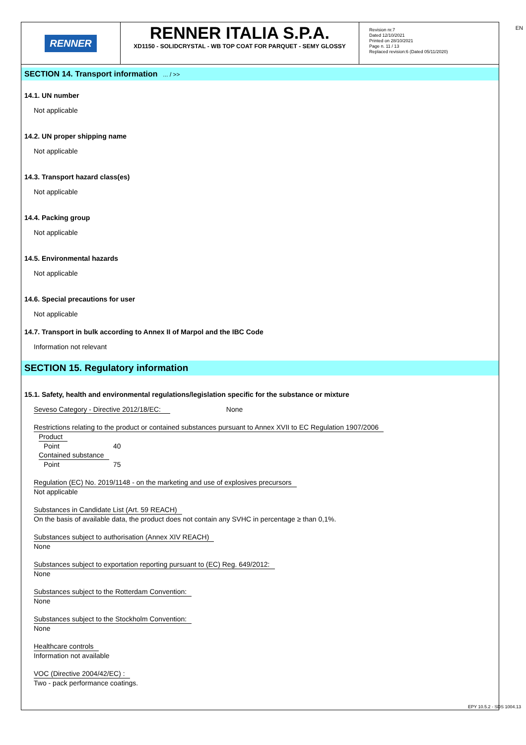EN
RENNER
RENNER ITALIA S.P.A.
XD1150 - SOLIDCRYSTAL - WB TOP COAT FOR PARQUET - SEMY GLOSSY
Revision nr.7
Dated 12/10/2021
Printed on 28/10/2021
Page n. 11 / 13
Replaced revision:6 (Dated 05/11/2020)
SECTION 14. Transport information ... / >>
14.1. UN number
Not applicable
14.2. UN proper shipping name
Not applicable
14.3. Transport hazard class(es)
Not applicable
14.4. Packing group
Not applicable
14.5. Environmental hazards
Not applicable
14.6. Special precautions for user
Not applicable
14.7. Transport in bulk according to Annex II of Marpol and the IBC Code
Information not relevant
SECTION 15. Regulatory information
15.1. Safety, health and environmental regulations/legislation specific for the substance or mixture
Seveso Category - Directive 2012/18/EC: None
Restrictions relating to the product or contained substances pursuant to Annex XVII to EC Regulation 1907/2006
Product
Point 40
Contained substance
Point 75
Regulation (EC) No. 2019/1148 - on the marketing and use of explosives precursors
Not applicable
Substances in Candidate List (Art. 59 REACH)
On the basis of available data, the product does not contain any SVHC in percentage ≥ than 0,1%.
Substances subject to authorisation (Annex XIV REACH)
None
Substances subject to exportation reporting pursuant to (EC) Reg. 649/2012:
None
Substances subject to the Rotterdam Convention:
None
Substances subject to the Stockholm Convention:
None
Healthcare controls
Information not available
VOC (Directive 2004/42/EC) :
Two - pack performance coatings.
EPY 10.5.2 - SDS 1004.13